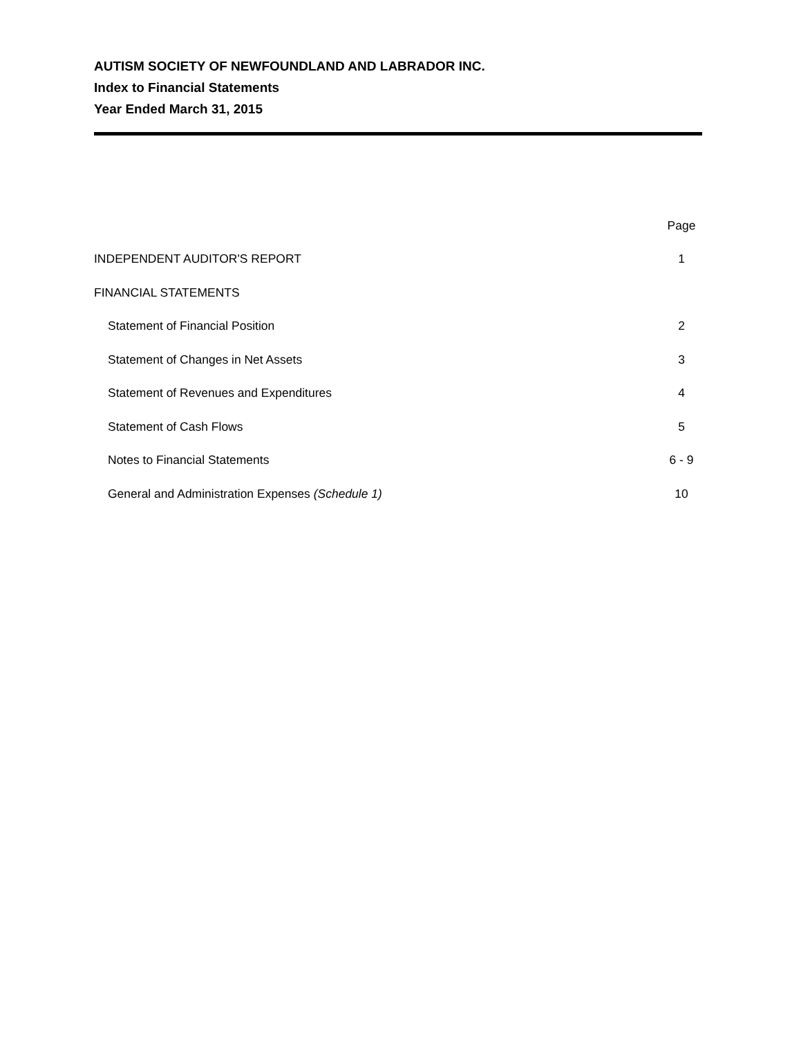AUTISM SOCIETY OF NEWFOUNDLAND AND LABRADOR INC.
Index to Financial Statements
Year Ended March 31, 2015
| | Page |
| --- | --- |
| INDEPENDENT AUDITOR'S REPORT | 1 |
| FINANCIAL STATEMENTS | |
| Statement of Financial Position | 2 |
| Statement of Changes in Net Assets | 3 |
| Statement of Revenues and Expenditures | 4 |
| Statement of Cash Flows | 5 |
| Notes to Financial Statements | 6 - 9 |
| General and Administration Expenses (Schedule 1) | 10 |